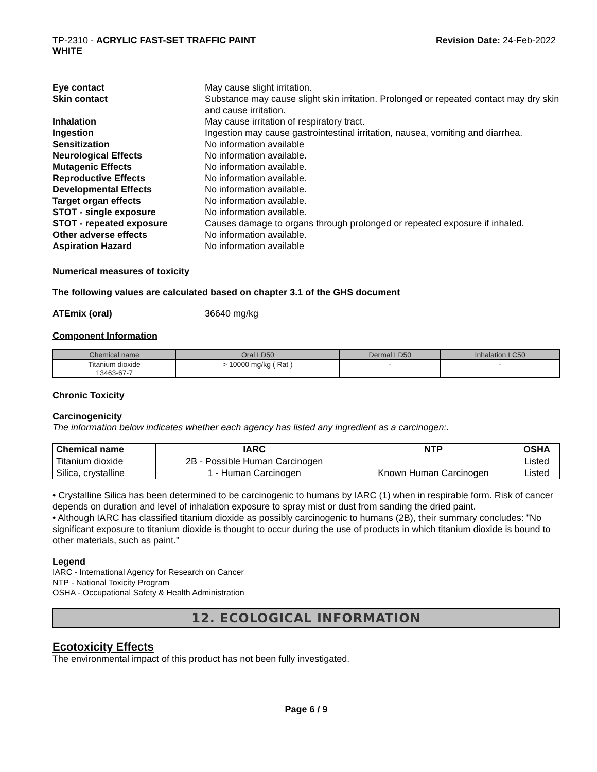TP-2310 - ACRYLIC FAST-SET TRAFFIC PAINT
WHITE
Revision Date: 24-Feb-2022
| Eye contact | May cause slight irritation. |
| Skin contact | Substance may cause slight skin irritation. Prolonged or repeated contact may dry skin and cause irritation. |
| Inhalation | May cause irritation of respiratory tract. |
| Ingestion | Ingestion may cause gastrointestinal irritation, nausea, vomiting and diarrhea. |
| Sensitization | No information available |
| Neurological Effects | No information available. |
| Mutagenic Effects | No information available. |
| Reproductive Effects | No information available. |
| Developmental Effects | No information available. |
| Target organ effects | No information available. |
| STOT - single exposure | No information available. |
| STOT - repeated exposure | Causes damage to organs through prolonged or repeated exposure if inhaled. |
| Other adverse effects | No information available. |
| Aspiration Hazard | No information available |
Numerical measures of toxicity
The following values are calculated based on chapter 3.1 of the GHS document
ATEmix (oral) 36640 mg/kg
Component Information
| Chemical name | Oral LD50 | Dermal LD50 | Inhalation LC50 |
| --- | --- | --- | --- |
| Titanium dioxide 13463-67-7 | > 10000 mg/kg ( Rat ) | - | - |
Chronic Toxicity
Carcinogenicity
The information below indicates whether each agency has listed any ingredient as a carcinogen:.
| Chemical name | IARC | NTP | OSHA |
| --- | --- | --- | --- |
| Titanium dioxide | 2B - Possible Human Carcinogen | | Listed |
| Silica, crystalline | 1 - Human Carcinogen | Known Human Carcinogen | Listed |
• Crystalline Silica has been determined to be carcinogenic to humans by IARC (1) when in respirable form. Risk of cancer depends on duration and level of inhalation exposure to spray mist or dust from sanding the dried paint.
• Although IARC has classified titanium dioxide as possibly carcinogenic to humans (2B), their summary concludes: "No significant exposure to titanium dioxide is thought to occur during the use of products in which titanium dioxide is bound to other materials, such as paint."
Legend
IARC - International Agency for Research on Cancer
NTP - National Toxicity Program
OSHA - Occupational Safety & Health Administration
12. ECOLOGICAL INFORMATION
Ecotoxicity Effects
The environmental impact of this product has not been fully investigated.
Page 6 / 9